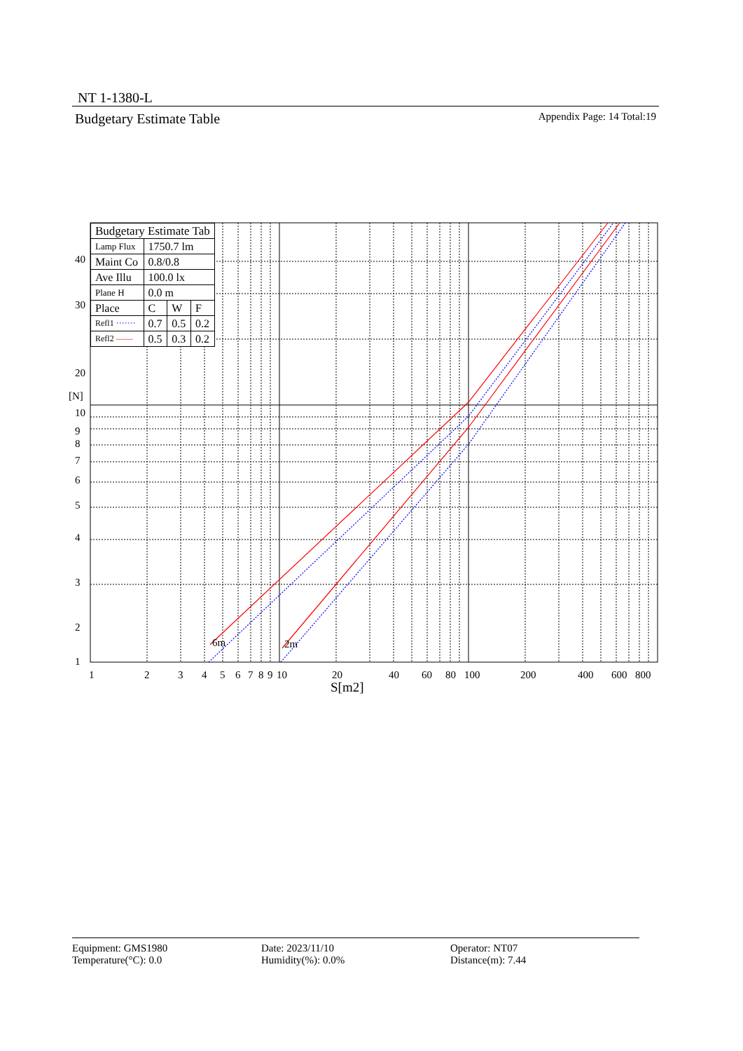NT 1-1380-L
Budgetary Estimate Table Appendix Page: 14 Total:19
6m
2m
40
30
20
[N]
10
9
8
7
6
5
4
3
2
1
1
2
3
4
5
6
7
8
9
10
20
40
60
80
100
200
400
600
800
S[m2]
| Budgetary Estimate Tab | | | |
| Lamp Flux | 1750.7 lm | | |
| Maint Co | 0.8/0.8 | | |
| Ave Illu | 100.0 lx | | |
| Plane H | 0.0 m | | |
| Place | C | W | F |
| Refl1 ······· | 0.7 | 0.5 | 0.2 |
| Refl2 —— | 0.5 | 0.3 | 0.2 |
Equipment: GMS1980
Date: 2023/11/10
Operator: NT07
Temperature(°C): 0.0
Humidity(%): 0.0%
Distance(m): 7.44